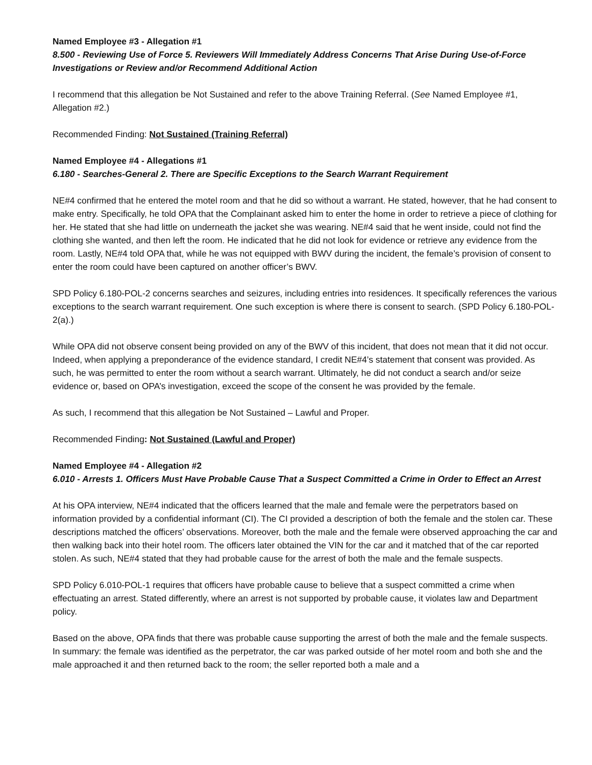Named Employee #3 - Allegation #1
8.500 - Reviewing Use of Force 5. Reviewers Will Immediately Address Concerns That Arise During Use-of-Force Investigations or Review and/or Recommend Additional Action
I recommend that this allegation be Not Sustained and refer to the above Training Referral. (See Named Employee #1, Allegation #2.)
Recommended Finding: Not Sustained (Training Referral)
Named Employee #4 - Allegations #1
6.180 - Searches-General 2. There are Specific Exceptions to the Search Warrant Requirement
NE#4 confirmed that he entered the motel room and that he did so without a warrant. He stated, however, that he had consent to make entry. Specifically, he told OPA that the Complainant asked him to enter the home in order to retrieve a piece of clothing for her. He stated that she had little on underneath the jacket she was wearing. NE#4 said that he went inside, could not find the clothing she wanted, and then left the room. He indicated that he did not look for evidence or retrieve any evidence from the room. Lastly, NE#4 told OPA that, while he was not equipped with BWV during the incident, the female’s provision of consent to enter the room could have been captured on another officer’s BWV.
SPD Policy 6.180-POL-2 concerns searches and seizures, including entries into residences. It specifically references the various exceptions to the search warrant requirement. One such exception is where there is consent to search. (SPD Policy 6.180-POL-2(a).)
While OPA did not observe consent being provided on any of the BWV of this incident, that does not mean that it did not occur. Indeed, when applying a preponderance of the evidence standard, I credit NE#4’s statement that consent was provided. As such, he was permitted to enter the room without a search warrant. Ultimately, he did not conduct a search and/or seize evidence or, based on OPA’s investigation, exceed the scope of the consent he was provided by the female.
As such, I recommend that this allegation be Not Sustained – Lawful and Proper.
Recommended Finding: Not Sustained (Lawful and Proper)
Named Employee #4 - Allegation #2
6.010 - Arrests 1. Officers Must Have Probable Cause That a Suspect Committed a Crime in Order to Effect an Arrest
At his OPA interview, NE#4 indicated that the officers learned that the male and female were the perpetrators based on information provided by a confidential informant (CI). The CI provided a description of both the female and the stolen car. These descriptions matched the officers’ observations. Moreover, both the male and the female were observed approaching the car and then walking back into their hotel room. The officers later obtained the VIN for the car and it matched that of the car reported stolen. As such, NE#4 stated that they had probable cause for the arrest of both the male and the female suspects.
SPD Policy 6.010-POL-1 requires that officers have probable cause to believe that a suspect committed a crime when effectuating an arrest. Stated differently, where an arrest is not supported by probable cause, it violates law and Department policy.
Based on the above, OPA finds that there was probable cause supporting the arrest of both the male and the female suspects. In summary: the female was identified as the perpetrator, the car was parked outside of her motel room and both she and the male approached it and then returned back to the room; the seller reported both a male and a